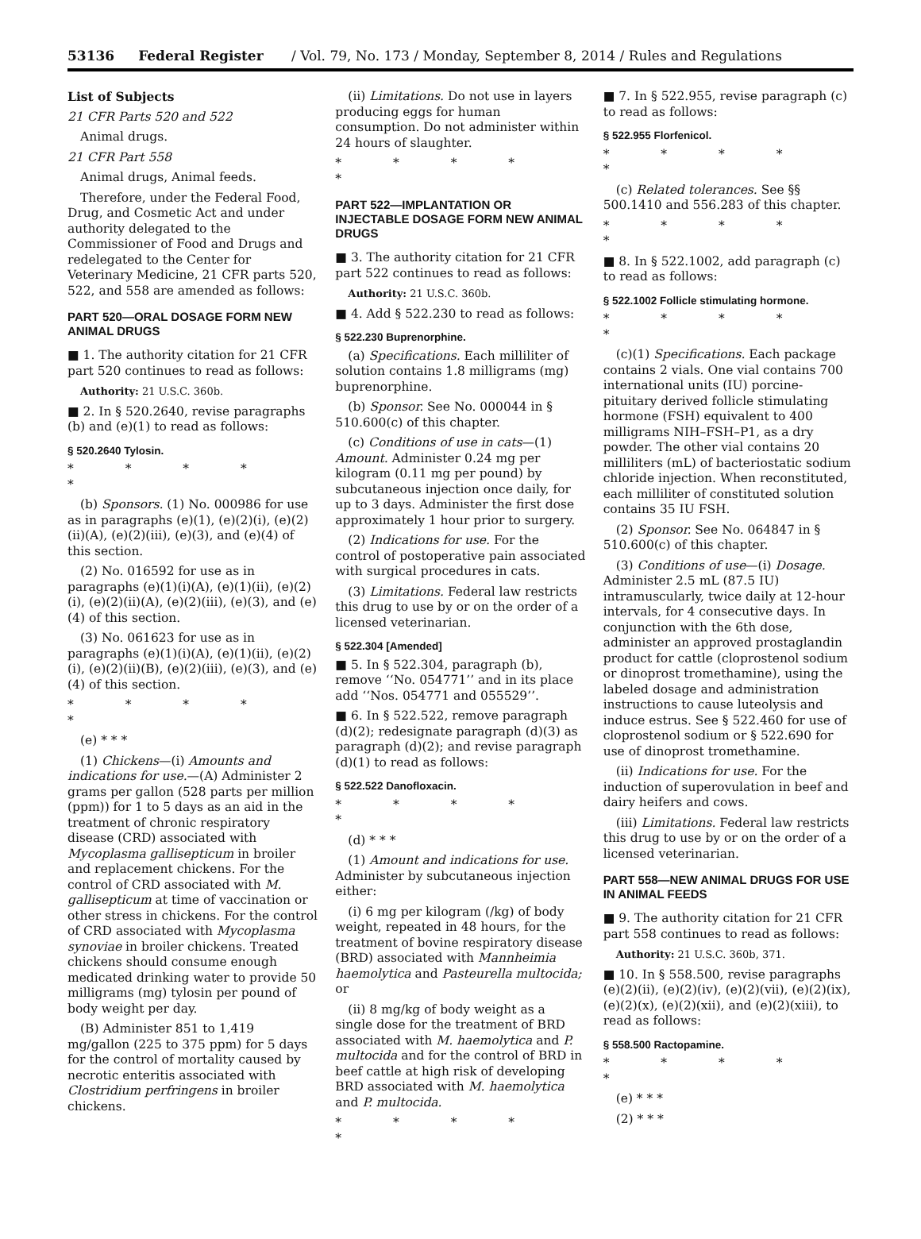53136 Federal Register / Vol. 79, No. 173 / Monday, September 8, 2014 / Rules and Regulations
List of Subjects
21 CFR Parts 520 and 522
Animal drugs.
21 CFR Part 558
Animal drugs, Animal feeds.
Therefore, under the Federal Food, Drug, and Cosmetic Act and under authority delegated to the Commissioner of Food and Drugs and redelegated to the Center for Veterinary Medicine, 21 CFR parts 520, 522, and 558 are amended as follows:
PART 520—ORAL DOSAGE FORM NEW ANIMAL DRUGS
■ 1. The authority citation for 21 CFR part 520 continues to read as follows:
Authority: 21 U.S.C. 360b.
■ 2. In § 520.2640, revise paragraphs (b) and (e)(1) to read as follows:
§ 520.2640 Tylosin.
* * * * *
(b) Sponsors. (1) No. 000986 for use as in paragraphs (e)(1), (e)(2)(i), (e)(2)(ii)(A), (e)(2)(iii), (e)(3), and (e)(4) of this section.
(2) No. 016592 for use as in paragraphs (e)(1)(i)(A), (e)(1)(ii), (e)(2)(i), (e)(2)(ii)(A), (e)(2)(iii), (e)(3), and (e)(4) of this section.
(3) No. 061623 for use as in paragraphs (e)(1)(i)(A), (e)(1)(ii), (e)(2)(i), (e)(2)(ii)(B), (e)(2)(iii), (e)(3), and (e)(4) of this section.
* * * * *
(e) * * *
(1) Chickens—(i) Amounts and indications for use.—(A) Administer 2 grams per gallon (528 parts per million (ppm)) for 1 to 5 days as an aid in the treatment of chronic respiratory disease (CRD) associated with Mycoplasma gallisepticum in broiler and replacement chickens. For the control of CRD associated with M. gallisepticum at time of vaccination or other stress in chickens. For the control of CRD associated with Mycoplasma synoviae in broiler chickens. Treated chickens should consume enough medicated drinking water to provide 50 milligrams (mg) tylosin per pound of body weight per day.
(B) Administer 851 to 1,419 mg/gallon (225 to 375 ppm) for 5 days for the control of mortality caused by necrotic enteritis associated with Clostridium perfringens in broiler chickens.
(ii) Limitations. Do not use in layers producing eggs for human consumption. Do not administer within 24 hours of slaughter.
* * * * *
PART 522—IMPLANTATION OR INJECTABLE DOSAGE FORM NEW ANIMAL DRUGS
■ 3. The authority citation for 21 CFR part 522 continues to read as follows:
Authority: 21 U.S.C. 360b.
■ 4. Add § 522.230 to read as follows:
§ 522.230 Buprenorphine.
(a) Specifications. Each milliliter of solution contains 1.8 milligrams (mg) buprenorphine.
(b) Sponsor. See No. 000044 in § 510.600(c) of this chapter.
(c) Conditions of use in cats—(1) Amount. Administer 0.24 mg per kilogram (0.11 mg per pound) by subcutaneous injection once daily, for up to 3 days. Administer the first dose approximately 1 hour prior to surgery.
(2) Indications for use. For the control of postoperative pain associated with surgical procedures in cats.
(3) Limitations. Federal law restricts this drug to use by or on the order of a licensed veterinarian.
§ 522.304 [Amended]
■ 5. In § 522.304, paragraph (b), remove ‘‘No. 054771’’ and in its place add ‘‘Nos. 054771 and 055529’’.
■ 6. In § 522.522, remove paragraph (d)(2); redesignate paragraph (d)(3) as paragraph (d)(2); and revise paragraph (d)(1) to read as follows:
§ 522.522 Danofloxacin.
* * * * *
(d) * * *
(1) Amount and indications for use. Administer by subcutaneous injection either:
(i) 6 mg per kilogram (/kg) of body weight, repeated in 48 hours, for the treatment of bovine respiratory disease (BRD) associated with Mannheimia haemolytica and Pasteurella multocida; or
(ii) 8 mg/kg of body weight as a single dose for the treatment of BRD associated with M. haemolytica and P. multocida and for the control of BRD in beef cattle at high risk of developing BRD associated with M. haemolytica and P. multocida.
* * * * *
■ 7. In § 522.955, revise paragraph (c) to read as follows:
§ 522.955 Florfenicol.
* * * * *
(c) Related tolerances. See §§ 500.1410 and 556.283 of this chapter.
* * * * *
■ 8. In § 522.1002, add paragraph (c) to read as follows:
§ 522.1002 Follicle stimulating hormone.
* * * * *
(c)(1) Specifications. Each package contains 2 vials. One vial contains 700 international units (IU) porcine-pituitary derived follicle stimulating hormone (FSH) equivalent to 400 milligrams NIH–FSH–P1, as a dry powder. The other vial contains 20 milliliters (mL) of bacteriostatic sodium chloride injection. When reconstituted, each milliliter of constituted solution contains 35 IU FSH.
(2) Sponsor. See No. 064847 in § 510.600(c) of this chapter.
(3) Conditions of use—(i) Dosage. Administer 2.5 mL (87.5 IU) intramuscularly, twice daily at 12-hour intervals, for 4 consecutive days. In conjunction with the 6th dose, administer an approved prostaglandin product for cattle (cloprostenol sodium or dinoprost tromethamine), using the labeled dosage and administration instructions to cause luteolysis and induce estrus. See § 522.460 for use of cloprostenol sodium or § 522.690 for use of dinoprost tromethamine.
(ii) Indications for use. For the induction of superovulation in beef and dairy heifers and cows.
(iii) Limitations. Federal law restricts this drug to use by or on the order of a licensed veterinarian.
PART 558—NEW ANIMAL DRUGS FOR USE IN ANIMAL FEEDS
■ 9. The authority citation for 21 CFR part 558 continues to read as follows:
Authority: 21 U.S.C. 360b, 371.
■ 10. In § 558.500, revise paragraphs (e)(2)(ii), (e)(2)(iv), (e)(2)(vii), (e)(2)(ix), (e)(2)(x), (e)(2)(xii), and (e)(2)(xiii), to read as follows:
§ 558.500 Ractopamine.
* * * * *
(e) * * *
(2) * * *